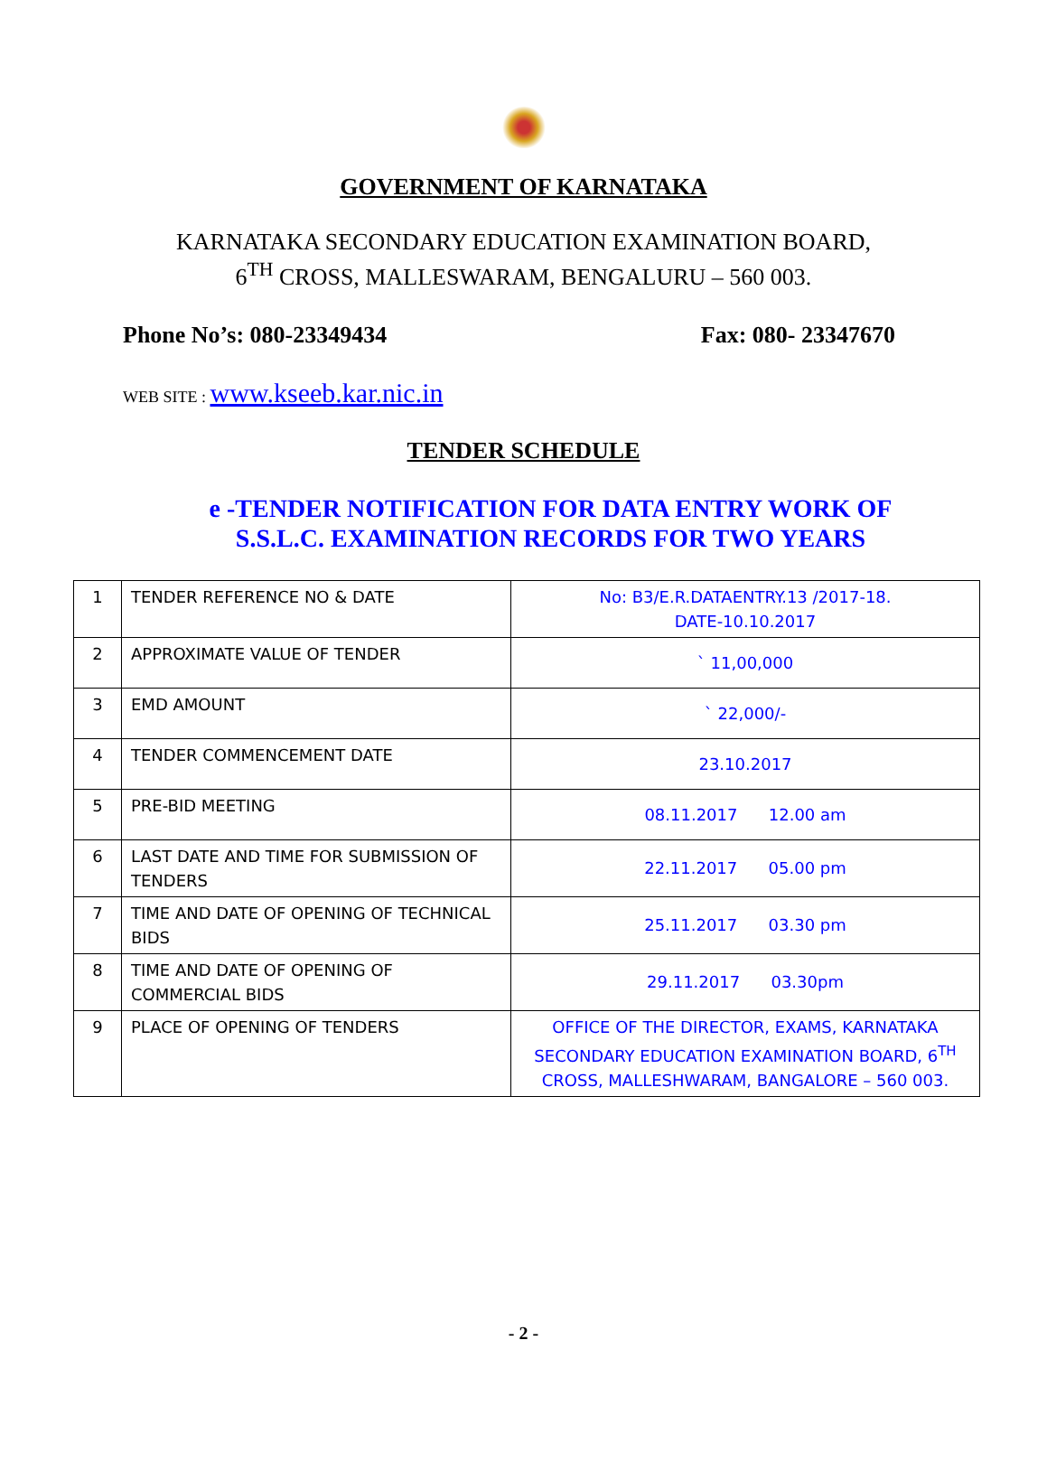GOVERNMENT OF KARNATAKA
KARNATAKA SECONDARY EDUCATION EXAMINATION BOARD,
6<sup>TH</sup> CROSS, MALLESWARAM, BENGALURU – 560 003.
Phone No’s: 080-23349434 Fax: 080- 23347670
WEB SITE : www.kseeb.kar.nic.in
TENDER SCHEDULE
e -TENDER NOTIFICATION FOR DATA ENTRY WORK OF
S.S.L.C. EXAMINATION RECORDS FOR TWO YEARS
| 1 | TENDER REFERENCE NO & DATE | No: B3/E.R.DATAENTRY.13 /2017-18. DATE-10.10.2017 |
| 2 | APPROXIMATE VALUE OF TENDER | ` 11,00,000 |
| 3 | EMD AMOUNT | ` 22,000/- |
| 4 | TENDER COMMENCEMENT DATE | 23.10.2017 |
| 5 | PRE-BID MEETING | 08.11.2017 12.00 am |
| 6 | LAST DATE AND TIME FOR SUBMISSION OF TENDERS | 22.11.2017 05.00 pm |
| 7 | TIME AND DATE OF OPENING OF TECHNICAL BIDS | 25.11.2017 03.30 pm |
| 8 | TIME AND DATE OF OPENING OF COMMERCIAL BIDS | 29.11.2017 03.30pm |
| 9 | PLACE OF OPENING OF TENDERS | OFFICE OF THE DIRECTOR, EXAMS, KARNATAKA SECONDARY EDUCATION EXAMINATION BOARD, 6<sup>TH</sup> CROSS, MALLESHWARAM, BANGALORE – 560 003. |
- 2 -